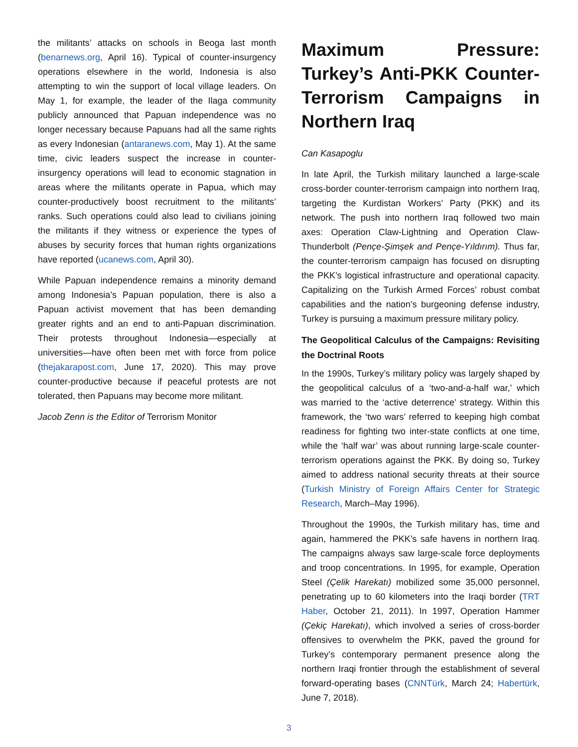the militants’ attacks on schools in Beoga last month (benarnews.org, April 16). Typical of counter-insurgency operations elsewhere in the world, Indonesia is also attempting to win the support of local village leaders. On May 1, for example, the leader of the Ilaga community publicly announced that Papuan independence was no longer necessary because Papuans had all the same rights as every Indonesian (antaranews.com, May 1). At the same time, civic leaders suspect the increase in counter-insurgency operations will lead to economic stagnation in areas where the militants operate in Papua, which may counter-productively boost recruitment to the militants’ ranks. Such operations could also lead to civilians joining the militants if they witness or experience the types of abuses by security forces that human rights organizations have reported (ucanews.com, April 30).
While Papuan independence remains a minority demand among Indonesia’s Papuan population, there is also a Papuan activist movement that has been demanding greater rights and an end to anti-Papuan discrimination. Their protests throughout Indonesia—especially at universities—have often been met with force from police (thejakarapost.com, June 17, 2020). This may prove counter-productive because if peaceful protests are not tolerated, then Papuans may become more militant.
Jacob Zenn is the Editor of Terrorism Monitor
Maximum Pressure: Turkey’s Anti-PKK Counter-Terrorism Campaigns in Northern Iraq
Can Kasapoglu
In late April, the Turkish military launched a large-scale cross-border counter-terrorism campaign into northern Iraq, targeting the Kurdistan Workers’ Party (PKK) and its network. The push into northern Iraq followed two main axes: Operation Claw-Lightning and Operation Claw-Thunderbolt (Pençe-Şimşek and Pençe-Yıldırım). Thus far, the counter-terrorism campaign has focused on disrupting the PKK’s logistical infrastructure and operational capacity. Capitalizing on the Turkish Armed Forces’ robust combat capabilities and the nation’s burgeoning defense industry, Turkey is pursuing a maximum pressure military policy.
The Geopolitical Calculus of the Campaigns: Revisiting the Doctrinal Roots
In the 1990s, Turkey’s military policy was largely shaped by the geopolitical calculus of a ‘two-and-a-half war,’ which was married to the ‘active deterrence’ strategy. Within this framework, the ‘two wars’ referred to keeping high combat readiness for fighting two inter-state conflicts at one time, while the ‘half war’ was about running large-scale counter-terrorism operations against the PKK. By doing so, Turkey aimed to address national security threats at their source (Turkish Ministry of Foreign Affairs Center for Strategic Research, March–May 1996).
Throughout the 1990s, the Turkish military has, time and again, hammered the PKK’s safe havens in northern Iraq. The campaigns always saw large-scale force deployments and troop concentrations. In 1995, for example, Operation Steel (Çelik Harekatı) mobilized some 35,000 personnel, penetrating up to 60 kilometers into the Iraqi border (TRT Haber, October 21, 2011). In 1997, Operation Hammer (Çekiç Harekatı), which involved a series of cross-border offensives to overwhelm the PKK, paved the ground for Turkey’s contemporary permanent presence along the northern Iraqi frontier through the establishment of several forward-operating bases (CNNTürk, March 24; Habertürk, June 7, 2018).
3